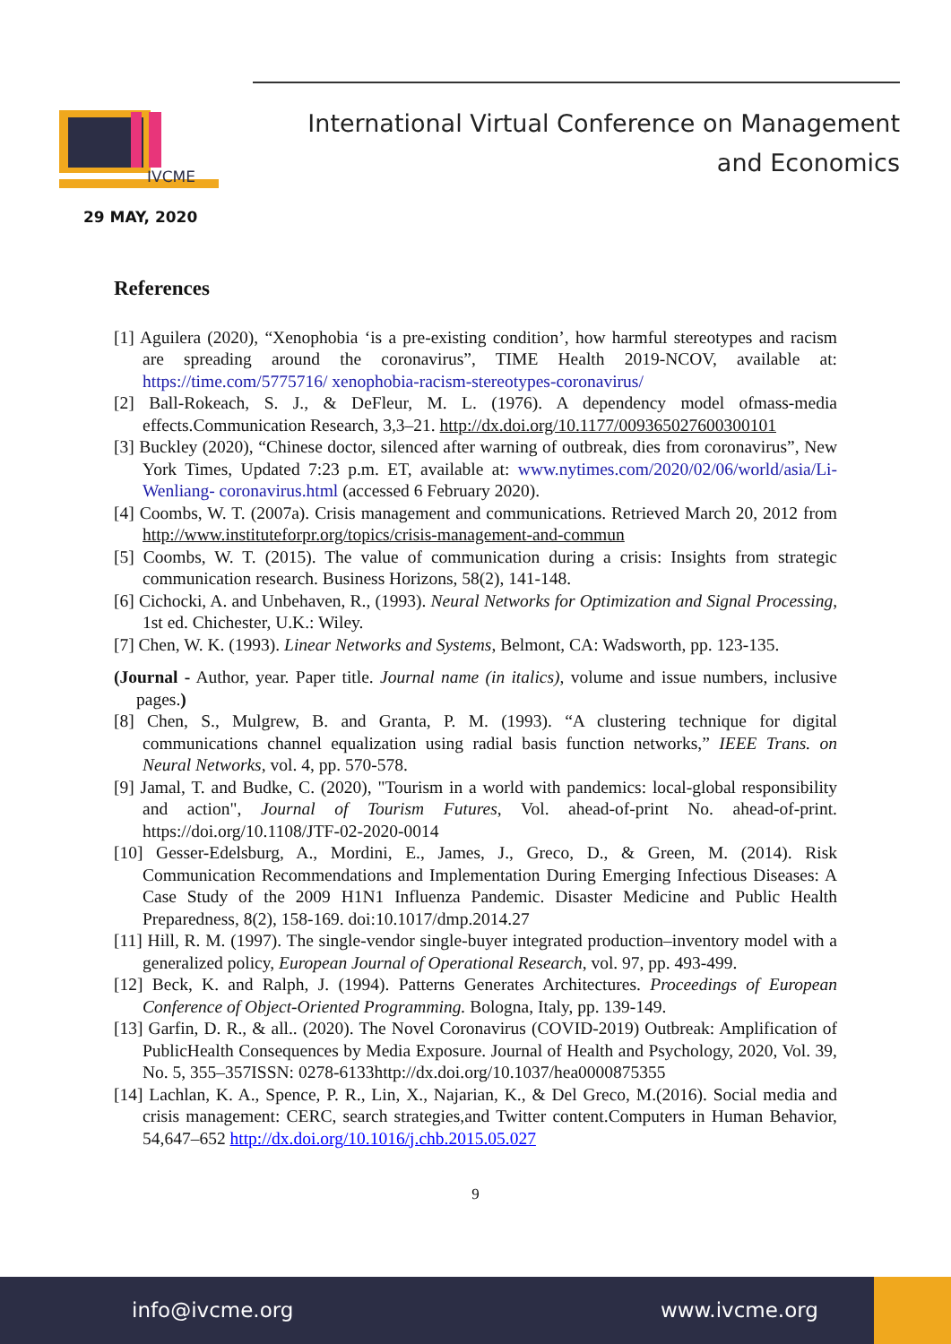IVCME
29 MAY, 2020
International Virtual Conference on Management
and Economics
References
[1] Aguilera (2020), “Xenophobia ‘is a pre-existing condition’, how harmful stereotypes and racism are spreading around the coronavirus”, TIME Health 2019-NCOV, available at: https://time.com/5775716/ xenophobia-racism-stereotypes-coronavirus/
[2] Ball-Rokeach, S. J., & DeFleur, M. L. (1976). A dependency model ofmass-media effects.Communication Research, 3,3–21. http://dx.doi.org/10.1177/009365027600300101
[3] Buckley (2020), “Chinese doctor, silenced after warning of outbreak, dies from coronavirus”, New York Times, Updated 7:23 p.m. ET, available at: www.nytimes.com/2020/02/06/world/asia/Li-Wenliang- coronavirus.html (accessed 6 February 2020).
[4] Coombs, W. T. (2007a). Crisis management and communications. Retrieved March 20, 2012 from http://www.instituteforpr.org/topics/crisis-management-and-commun
[5] Coombs, W. T. (2015). The value of communication during a crisis: Insights from strategic communication research. Business Horizons, 58(2), 141-148.
[6] Cichocki, A. and Unbehaven, R., (1993). Neural Networks for Optimization and Signal Processing, 1st ed. Chichester, U.K.: Wiley.
[7] Chen, W. K. (1993). Linear Networks and Systems, Belmont, CA: Wadsworth, pp. 123-135.
(Journal - Author, year. Paper title. Journal name (in italics), volume and issue numbers, inclusive pages.)
[8] Chen, S., Mulgrew, B. and Granta, P. M. (1993). “A clustering technique for digital communications channel equalization using radial basis function networks,” IEEE Trans. on Neural Networks, vol. 4, pp. 570-578.
[9] Jamal, T. and Budke, C. (2020), "Tourism in a world with pandemics: local-global responsibility and action", Journal of Tourism Futures, Vol. ahead-of-print No. ahead-of-print. https://doi.org/10.1108/JTF-02-2020-0014
[10] Gesser-Edelsburg, A., Mordini, E., James, J., Greco, D., & Green, M. (2014). Risk Communication Recommendations and Implementation During Emerging Infectious Diseases: A Case Study of the 2009 H1N1 Influenza Pandemic. Disaster Medicine and Public Health Preparedness, 8(2), 158-169. doi:10.1017/dmp.2014.27
[11] Hill, R. M. (1997). The single-vendor single-buyer integrated production–inventory model with a generalized policy, European Journal of Operational Research, vol. 97, pp. 493-499.
[12] Beck, K. and Ralph, J. (1994). Patterns Generates Architectures. Proceedings of European Conference of Object-Oriented Programming. Bologna, Italy, pp. 139-149.
[13] Garfin, D. R., & all.. (2020). The Novel Coronavirus (COVID-2019) Outbreak: Amplification of PublicHealth Consequences by Media Exposure. Journal of Health and Psychology, 2020, Vol. 39, No. 5, 355–357ISSN: 0278-6133http://dx.doi.org/10.1037/hea0000875355
[14] Lachlan, K. A., Spence, P. R., Lin, X., Najarian, K., & Del Greco, M.(2016). Social media and crisis management: CERC, search strategies,and Twitter content.Computers in Human Behavior, 54,647–652 http://dx.doi.org/10.1016/j.chb.2015.05.027
9
info@ivcme.org www.ivcme.org